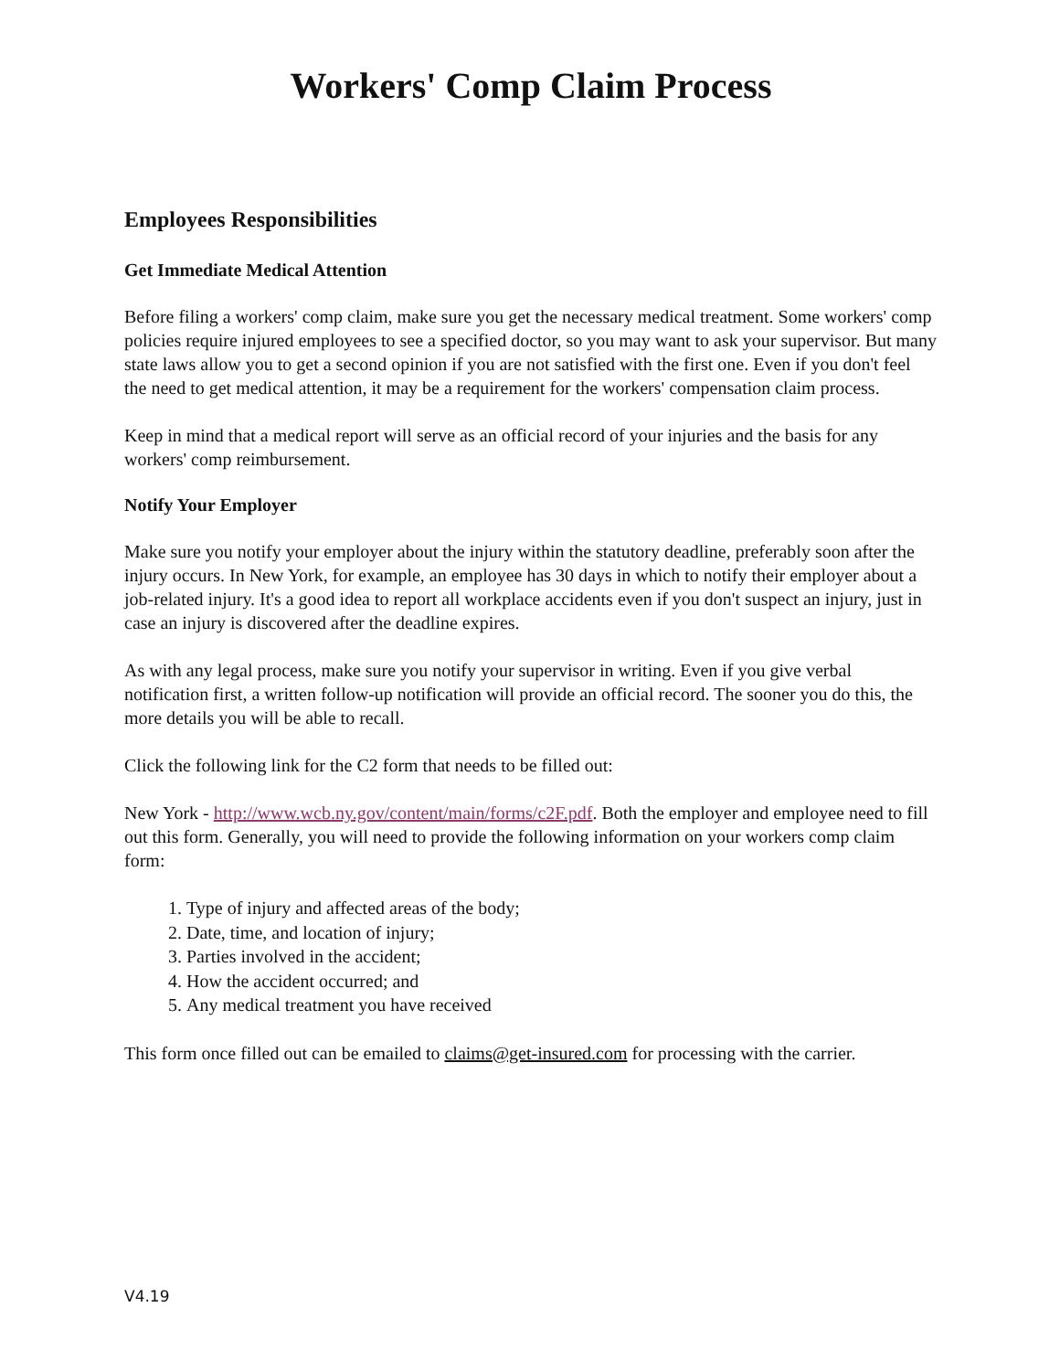Workers' Comp Claim Process
Employees Responsibilities
Get Immediate Medical Attention
Before filing a workers' comp claim, make sure you get the necessary medical treatment. Some workers' comp policies require injured employees to see a specified doctor, so you may want to ask your supervisor. But many state laws allow you to get a second opinion if you are not satisfied with the first one. Even if you don't feel the need to get medical attention, it may be a requirement for the workers' compensation claim process.
Keep in mind that a medical report will serve as an official record of your injuries and the basis for any workers' comp reimbursement.
Notify Your Employer
Make sure you notify your employer about the injury within the statutory deadline, preferably soon after the injury occurs. In New York, for example, an employee has 30 days in which to notify their employer about a job-related injury. It's a good idea to report all workplace accidents even if you don't suspect an injury, just in case an injury is discovered after the deadline expires.
As with any legal process, make sure you notify your supervisor in writing. Even if you give verbal notification first, a written follow-up notification will provide an official record. The sooner you do this, the more details you will be able to recall.
Click the following link for the C2 form that needs to be filled out:
New York - http://www.wcb.ny.gov/content/main/forms/c2F.pdf. Both the employer and employee need to fill out this form. Generally, you will need to provide the following information on your workers comp claim form:
1. Type of injury and affected areas of the body;
2. Date, time, and location of injury;
3. Parties involved in the accident;
4. How the accident occurred; and
5. Any medical treatment you have received
This form once filled out can be emailed to claims@get-insured.com for processing with the carrier.
V4.19